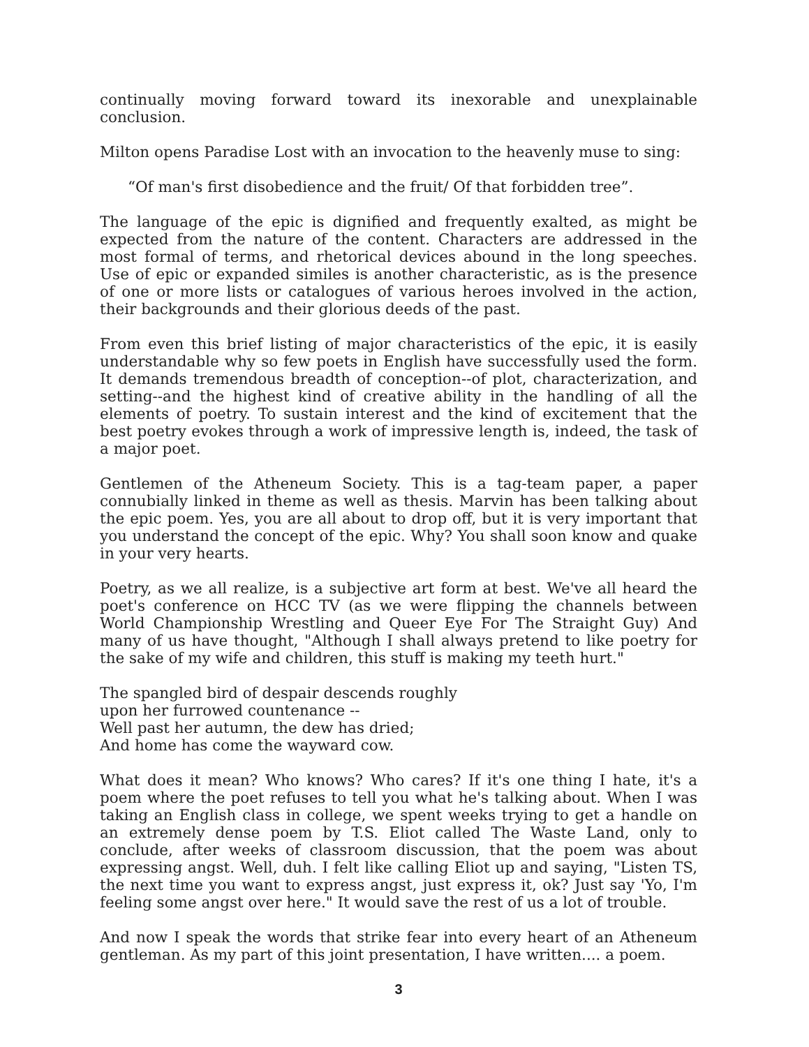continually moving forward toward its inexorable and unexplainable conclusion.
Milton opens Paradise Lost with an invocation to the heavenly muse to sing:
“Of man's first disobedience and the fruit/ Of that forbidden tree”.
The language of the epic is dignified and frequently exalted, as might be expected from the nature of the content. Characters are addressed in the most formal of terms, and rhetorical devices abound in the long speeches. Use of epic or expanded similes is another characteristic, as is the presence of one or more lists or catalogues of various heroes involved in the action, their backgrounds and their glorious deeds of the past.
From even this brief listing of major characteristics of the epic, it is easily understandable why so few poets in English have successfully used the form. It demands tremendous breadth of conception--of plot, characterization, and setting--and the highest kind of creative ability in the handling of all the elements of poetry. To sustain interest and the kind of excitement that the best poetry evokes through a work of impressive length is, indeed, the task of a major poet.
Gentlemen of the Atheneum Society. This is a tag-team paper, a paper connubially linked in theme as well as thesis. Marvin has been talking about the epic poem. Yes, you are all about to drop off, but it is very important that you understand the concept of the epic. Why? You shall soon know and quake in your very hearts.
Poetry, as we all realize, is a subjective art form at best. We've all heard the poet's conference on HCC TV (as we were flipping the channels between World Championship Wrestling and Queer Eye For The Straight Guy) And many of us have thought, "Although I shall always pretend to like poetry for the sake of my wife and children, this stuff is making my teeth hurt."
The spangled bird of despair descends roughly
upon her furrowed countenance --
Well past her autumn, the dew has dried;
And home has come the wayward cow.
What does it mean? Who knows? Who cares? If it's one thing I hate, it's a poem where the poet refuses to tell you what he's talking about. When I was taking an English class in college, we spent weeks trying to get a handle on an extremely dense poem by T.S. Eliot called The Waste Land, only to conclude, after weeks of classroom discussion, that the poem was about expressing angst. Well, duh. I felt like calling Eliot up and saying, "Listen TS, the next time you want to express angst, just express it, ok? Just say 'Yo, I'm feeling some angst over here." It would save the rest of us a lot of trouble.
And now I speak the words that strike fear into every heart of an Atheneum gentleman. As my part of this joint presentation, I have written.... a poem.
3